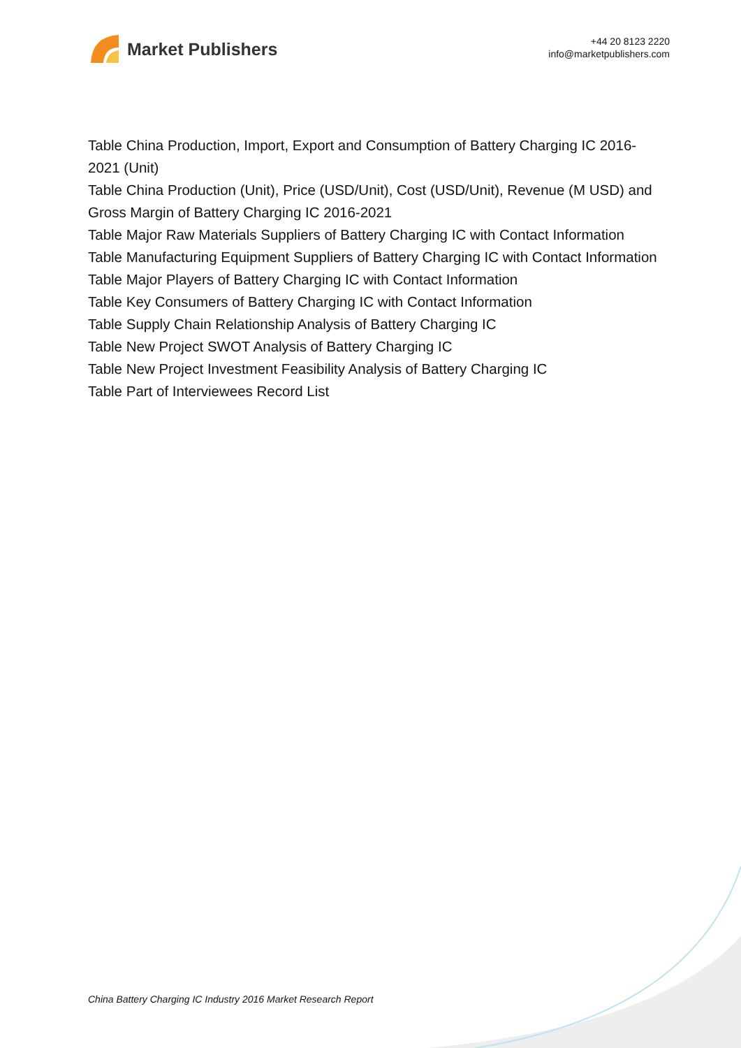Market Publishers
+44 20 8123 2220
info@marketpublishers.com
Table China Production, Import, Export and Consumption of Battery Charging IC 2016-2021 (Unit)
Table China Production (Unit), Price (USD/Unit), Cost (USD/Unit), Revenue (M USD) and Gross Margin of Battery Charging IC 2016-2021
Table Major Raw Materials Suppliers of Battery Charging IC with Contact Information
Table Manufacturing Equipment Suppliers of Battery Charging IC with Contact Information
Table Major Players of Battery Charging IC with Contact Information
Table Key Consumers of Battery Charging IC with Contact Information
Table Supply Chain Relationship Analysis of Battery Charging IC
Table New Project SWOT Analysis of Battery Charging IC
Table New Project Investment Feasibility Analysis of Battery Charging IC
Table Part of Interviewees Record List
China Battery Charging IC Industry 2016 Market Research Report